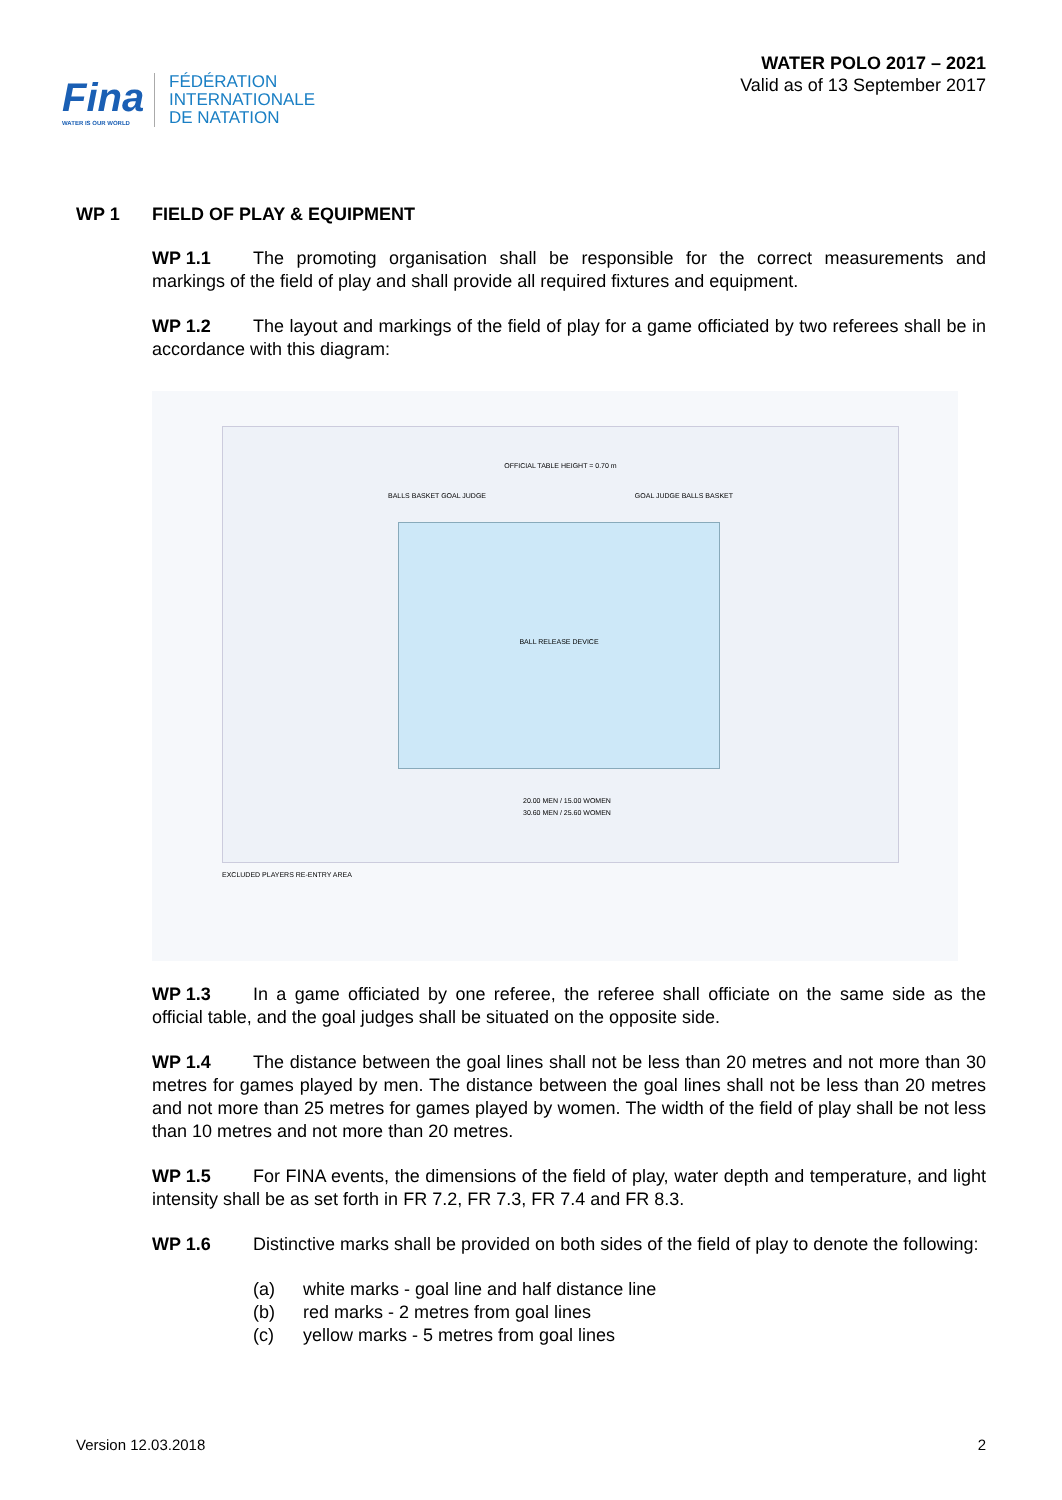Fina
WATER IS OUR WORLD
FÉDÉRATION
INTERNATIONALE
DE NATATION
WATER POLO 2017 – 2021
Valid as of 13 September 2017
WP 1 FIELD OF PLAY & EQUIPMENT
WP 1.1 The promoting organisation shall be responsible for the correct measurements and markings of the field of play and shall provide all required fixtures and equipment.
WP 1.2 The layout and markings of the field of play for a game officiated by two referees shall be in accordance with this diagram:
OFFICIAL TABLE HEIGHT = 0.70 m
BALLS BASKET GOAL JUDGE GOAL JUDGE BALLS BASKET
BALL RELEASE DEVICE
20.00 MEN / 15.00 WOMEN
30.60 MEN / 25.60 WOMEN
EXCLUDED PLAYERS RE-ENTRY AREA
WP 1.3 In a game officiated by one referee, the referee shall officiate on the same side as the official table, and the goal judges shall be situated on the opposite side.
WP 1.4 The distance between the goal lines shall not be less than 20 metres and not more than 30 metres for games played by men. The distance between the goal lines shall not be less than 20 metres and not more than 25 metres for games played by women. The width of the field of play shall be not less than 10 metres and not more than 20 metres.
WP 1.5 For FINA events, the dimensions of the field of play, water depth and temperature, and light intensity shall be as set forth in FR 7.2, FR 7.3, FR 7.4 and FR 8.3.
WP 1.6 Distinctive marks shall be provided on both sides of the field of play to denote the following:
(a) white marks - goal line and half distance line
(b) red marks - 2 metres from goal lines
(c) yellow marks - 5 metres from goal lines
Version 12.03.2018 2